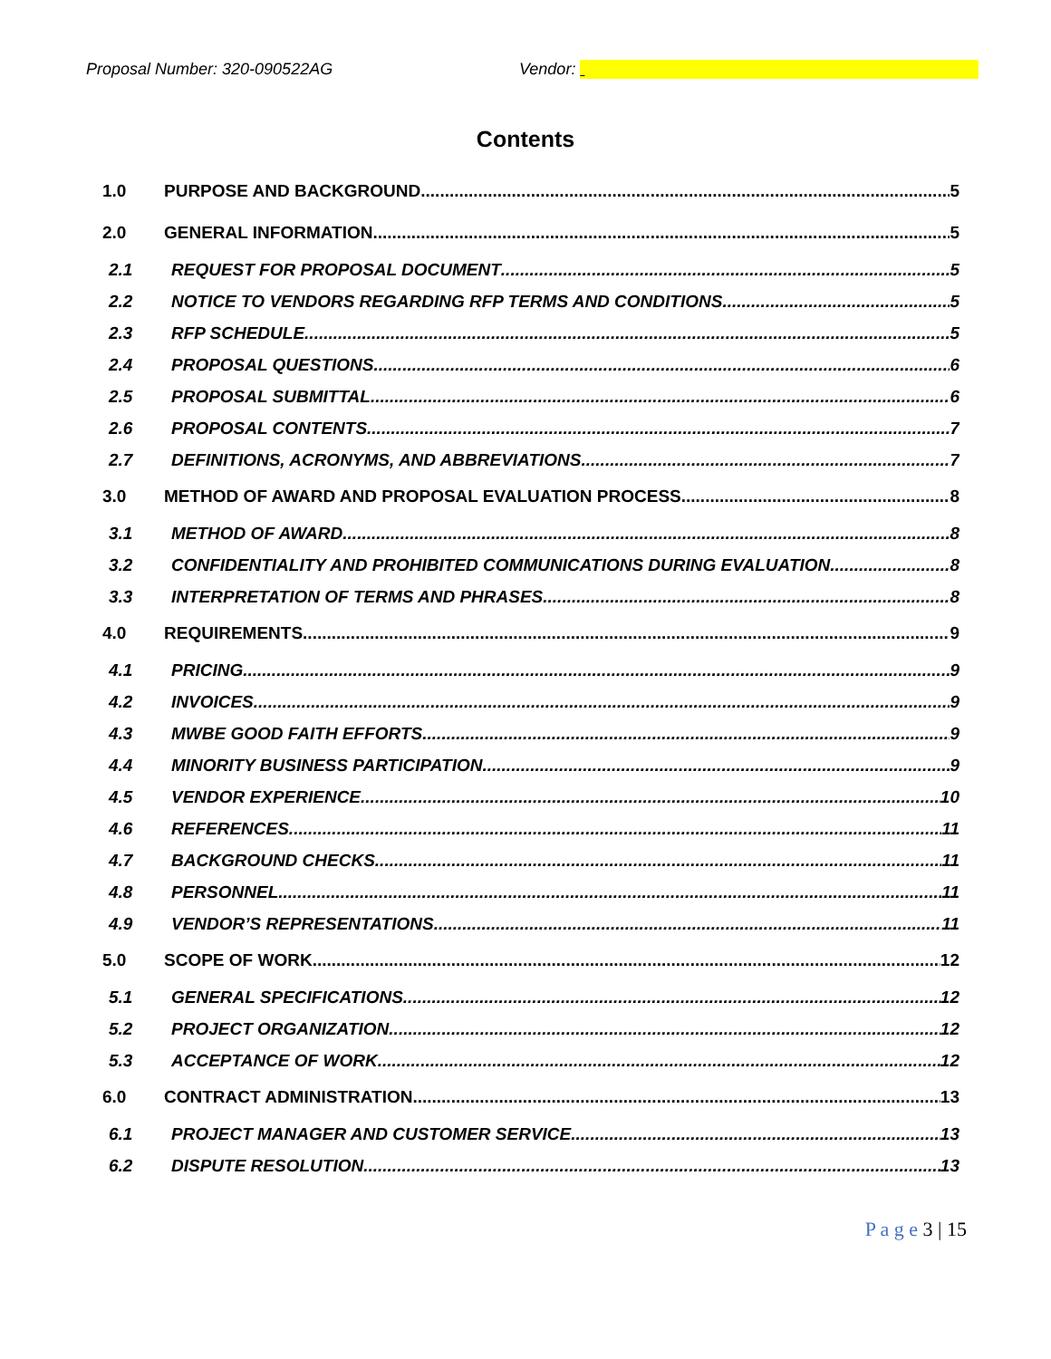Proposal Number: 320-090522AG Vendor:
Contents
1.0 PURPOSE AND BACKGROUND 5
2.0 GENERAL INFORMATION 5
2.1 REQUEST FOR PROPOSAL DOCUMENT 5
2.2 NOTICE TO VENDORS REGARDING RFP TERMS AND CONDITIONS 5
2.3 RFP SCHEDULE 5
2.4 PROPOSAL QUESTIONS 6
2.5 PROPOSAL SUBMITTAL 6
2.6 PROPOSAL CONTENTS 7
2.7 DEFINITIONS, ACRONYMS, AND ABBREVIATIONS 7
3.0 METHOD OF AWARD AND PROPOSAL EVALUATION PROCESS 8
3.1 METHOD OF AWARD 8
3.2 CONFIDENTIALITY AND PROHIBITED COMMUNICATIONS DURING EVALUATION 8
3.3 INTERPRETATION OF TERMS AND PHRASES 8
4.0 REQUIREMENTS 9
4.1 PRICING 9
4.2 INVOICES 9
4.3 MWBE GOOD FAITH EFFORTS 9
4.4 MINORITY BUSINESS PARTICIPATION 9
4.5 VENDOR EXPERIENCE 10
4.6 REFERENCES 11
4.7 BACKGROUND CHECKS 11
4.8 PERSONNEL 11
4.9 VENDOR’S REPRESENTATIONS 11
5.0 SCOPE OF WORK 12
5.1 GENERAL SPECIFICATIONS 12
5.2 PROJECT ORGANIZATION 12
5.3 ACCEPTANCE OF WORK 12
6.0 CONTRACT ADMINISTRATION 13
6.1 PROJECT MANAGER AND CUSTOMER SERVICE 13
6.2 DISPUTE RESOLUTION 13
P a g e 3 | 15